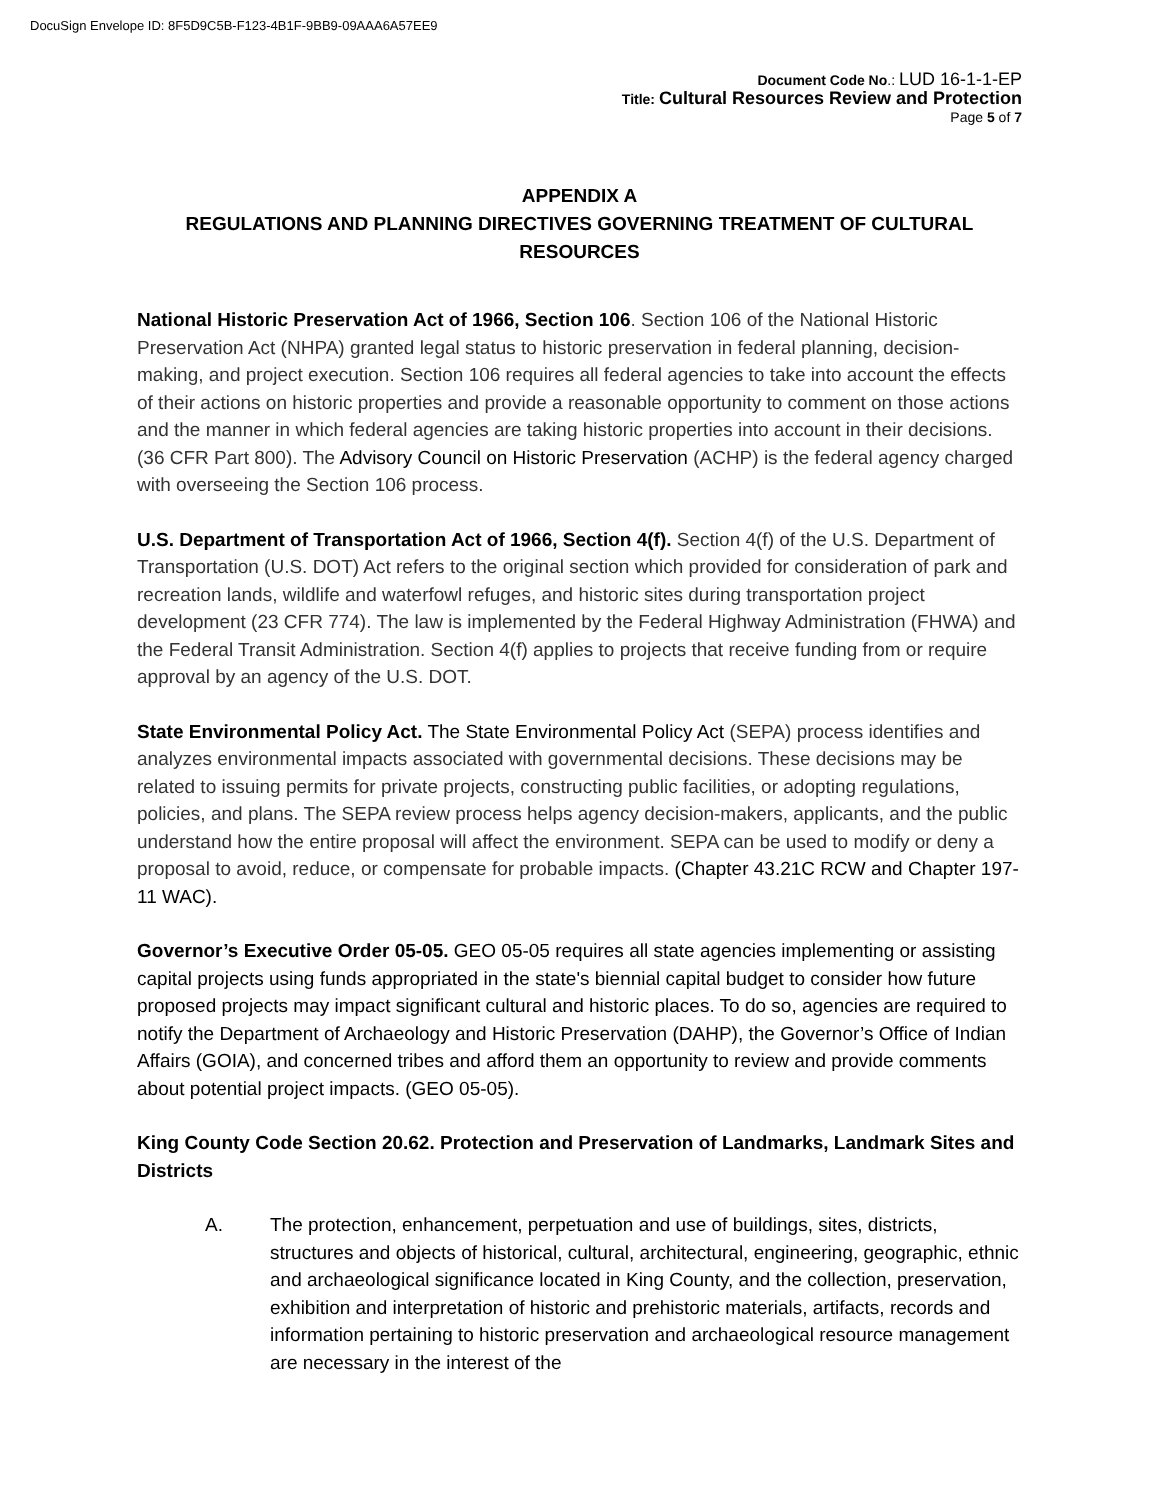DocuSign Envelope ID: 8F5D9C5B-F123-4B1F-9BB9-09AAA6A57EE9
Document Code No.: LUD 16-1-1-EP
Title: Cultural Resources Review and Protection
Page 5 of 7
APPENDIX A
REGULATIONS AND PLANNING DIRECTIVES GOVERNING TREATMENT OF CULTURAL RESOURCES
National Historic Preservation Act of 1966, Section 106. Section 106 of the National Historic Preservation Act (NHPA) granted legal status to historic preservation in federal planning, decision-making, and project execution. Section 106 requires all federal agencies to take into account the effects of their actions on historic properties and provide a reasonable opportunity to comment on those actions and the manner in which federal agencies are taking historic properties into account in their decisions. (36 CFR Part 800). The Advisory Council on Historic Preservation (ACHP) is the federal agency charged with overseeing the Section 106 process.
U.S. Department of Transportation Act of 1966, Section 4(f). Section 4(f) of the U.S. Department of Transportation (U.S. DOT) Act refers to the original section which provided for consideration of park and recreation lands, wildlife and waterfowl refuges, and historic sites during transportation project development (23 CFR 774). The law is implemented by the Federal Highway Administration (FHWA) and the Federal Transit Administration. Section 4(f) applies to projects that receive funding from or require approval by an agency of the U.S. DOT.
State Environmental Policy Act. The State Environmental Policy Act (SEPA) process identifies and analyzes environmental impacts associated with governmental decisions. These decisions may be related to issuing permits for private projects, constructing public facilities, or adopting regulations, policies, and plans. The SEPA review process helps agency decision-makers, applicants, and the public understand how the entire proposal will affect the environment. SEPA can be used to modify or deny a proposal to avoid, reduce, or compensate for probable impacts. (Chapter 43.21C RCW and Chapter 197-11 WAC).
Governor’s Executive Order 05-05. GEO 05-05 requires all state agencies implementing or assisting capital projects using funds appropriated in the state's biennial capital budget to consider how future proposed projects may impact significant cultural and historic places. To do so, agencies are required to notify the Department of Archaeology and Historic Preservation (DAHP), the Governor’s Office of Indian Affairs (GOIA), and concerned tribes and afford them an opportunity to review and provide comments about potential project impacts. (GEO 05-05).
King County Code Section 20.62. Protection and Preservation of Landmarks, Landmark Sites and Districts
A. The protection, enhancement, perpetuation and use of buildings, sites, districts, structures and objects of historical, cultural, architectural, engineering, geographic, ethnic and archaeological significance located in King County, and the collection, preservation, exhibition and interpretation of historic and prehistoric materials, artifacts, records and information pertaining to historic preservation and archaeological resource management are necessary in the interest of the